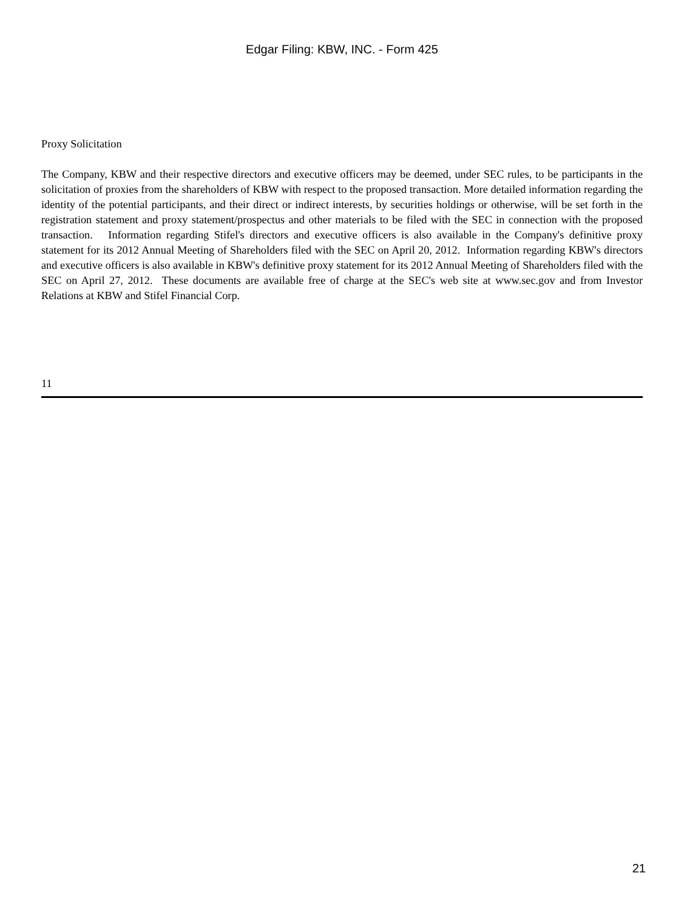Edgar Filing: KBW, INC. - Form 425
Proxy Solicitation
The Company, KBW and their respective directors and executive officers may be deemed, under SEC rules, to be participants in the solicitation of proxies from the shareholders of KBW with respect to the proposed transaction. More detailed information regarding the identity of the potential participants, and their direct or indirect interests, by securities holdings or otherwise, will be set forth in the registration statement and proxy statement/prospectus and other materials to be filed with the SEC in connection with the proposed transaction. Information regarding Stifel's directors and executive officers is also available in the Company's definitive proxy statement for its 2012 Annual Meeting of Shareholders filed with the SEC on April 20, 2012. Information regarding KBW's directors and executive officers is also available in KBW's definitive proxy statement for its 2012 Annual Meeting of Shareholders filed with the SEC on April 27, 2012. These documents are available free of charge at the SEC's web site at www.sec.gov and from Investor Relations at KBW and Stifel Financial Corp.
11
21